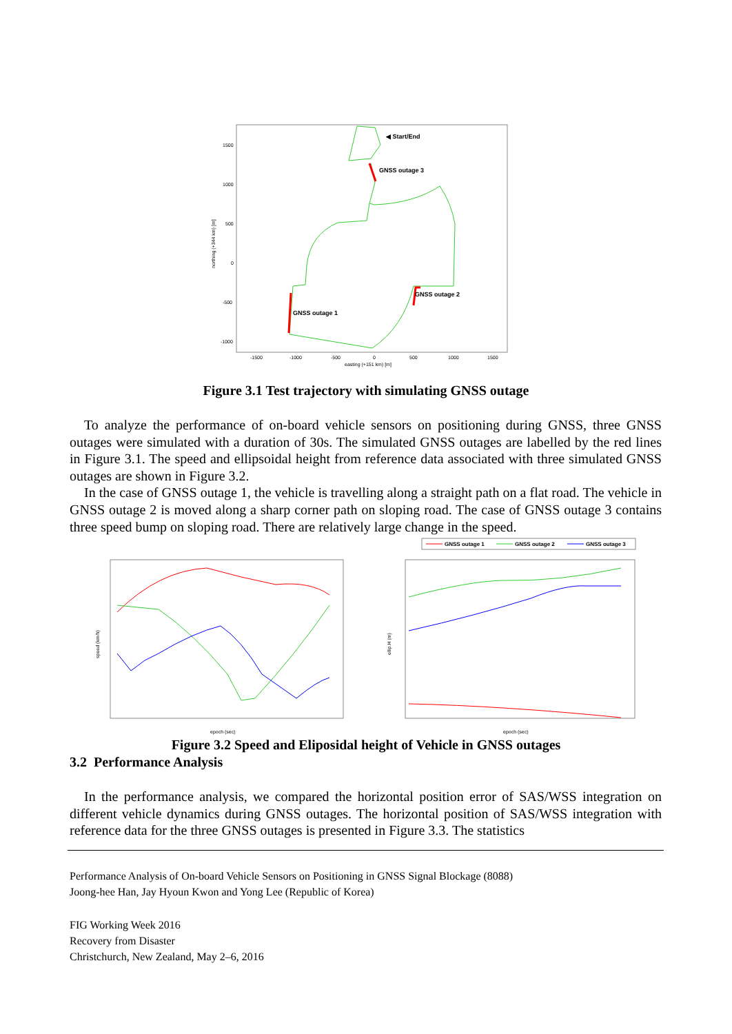northing (+344 km) [m]
1500
1000
500
0
-500
-1000
-1500
-1000
-500
0
500
1000
1500
easting (+151 km) [m]
◀ Start/End
GNSS outage 3
GNSS outage 2
GNSS outage 1
Figure 3.1 Test trajectory with simulating GNSS outage
To analyze the performance of on-board vehicle sensors on positioning during GNSS, three GNSS outages were simulated with a duration of 30s. The simulated GNSS outages are labelled by the red lines in Figure 3.1. The speed and ellipsoidal height from reference data associated with three simulated GNSS outages are shown in Figure 3.2.
In the case of GNSS outage 1, the vehicle is travelling along a straight path on a flat road. The vehicle in GNSS outage 2 is moved along a sharp corner path on sloping road. The case of GNSS outage 3 contains three speed bump on sloping road. There are relatively large change in the speed.
GNSS outage 1
GNSS outage 2
GNSS outage 3
speed (km/h)
ellip.H (m)
epoch (sec)
epoch (sec)
Figure 3.2 Speed and Eliposidal height of Vehicle in GNSS outages
3.2 Performance Analysis
In the performance analysis, we compared the horizontal position error of SAS/WSS integration on different vehicle dynamics during GNSS outages. The horizontal position of SAS/WSS integration with reference data for the three GNSS outages is presented in Figure 3.3. The statistics
Performance Analysis of On-board Vehicle Sensors on Positioning in GNSS Signal Blockage (8088)
Joong-hee Han, Jay Hyoun Kwon and Yong Lee (Republic of Korea)
FIG Working Week 2016
Recovery from Disaster
Christchurch, New Zealand, May 2–6, 2016